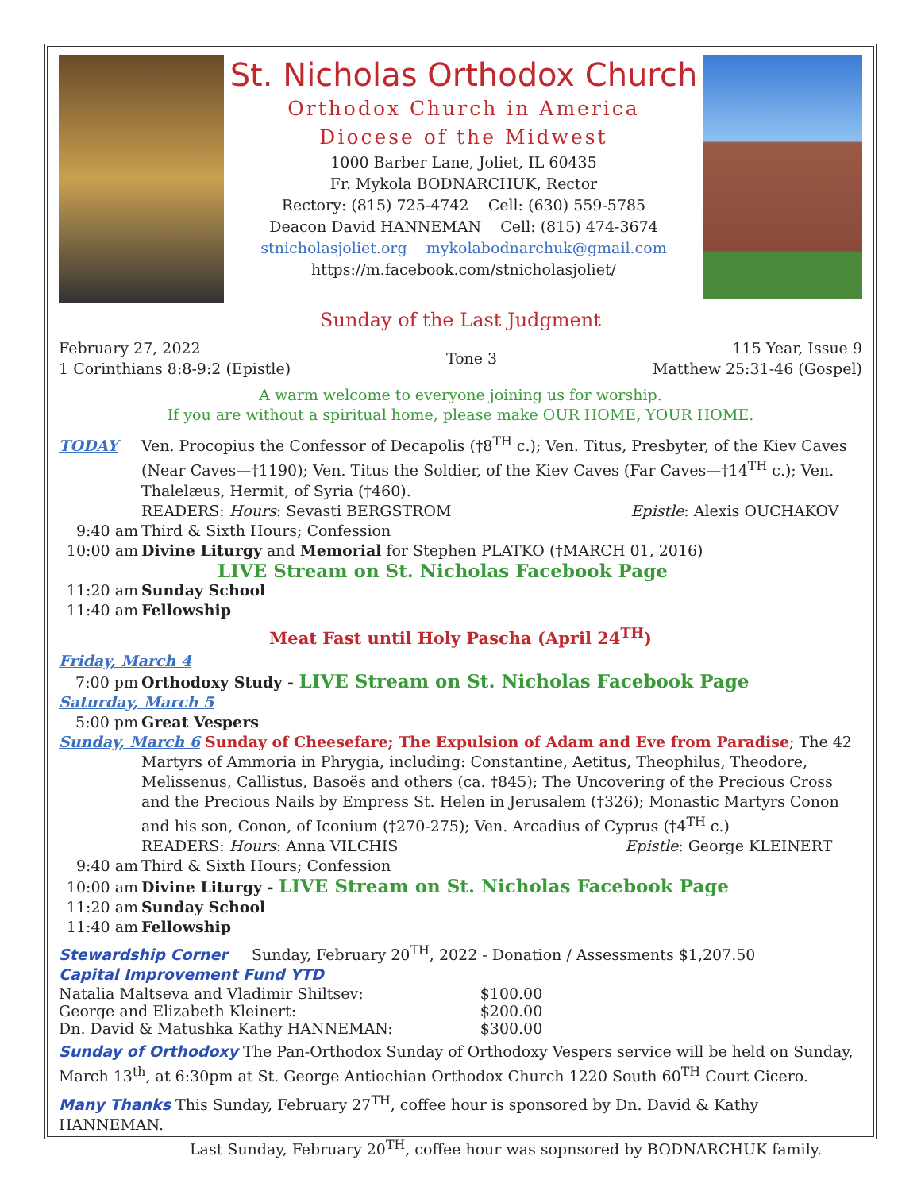St. Nicholas Orthodox Church
Orthodox Church in America
Diocese of the Midwest
1000 Barber Lane, Joliet, IL 60435
Fr. Mykola BODNARCHUK, Rector
Rectory: (815) 725-4742 Cell: (630) 559-5785
Deacon David HANNEMAN Cell: (815) 474-3674
stnicholasjoliet.org mykolabodnarchuk@gmail.com
https://m.facebook.com/stnicholasjoliet/
Sunday of the Last Judgment
February 27, 2022
1 Corinthians 8:8-9:2 (Epistle)
Tone 3
115 Year, Issue 9
Matthew 25:31-46 (Gospel)
A warm welcome to everyone joining us for worship.
If you are without a spiritual home, please make OUR HOME, YOUR HOME.
TODAY Ven. Procopius the Confessor of Decapolis (†8<sup>TH</sup> c.); Ven. Titus, Presbyter, of the Kiev Caves
(Near Caves—†1190); Ven. Titus the Soldier, of the Kiev Caves (Far Caves—†14<sup>TH</sup> c.); Ven. Thalelæus, Hermit, of Syria (†460).
READERS: Hours: Sevasti BERGSTROM Epistle: Alexis OUCHAKOV
9:40 am Third & Sixth Hours; Confession
10:00 am Divine Liturgy and Memorial for Stephen PLATKO (†MARCH 01, 2016)
LIVE Stream on St. Nicholas Facebook Page
11:20 am Sunday School
11:40 am Fellowship
Meat Fast until Holy Pascha (April 24<sup>TH</sup>)
Friday, March 4
7:00 pm Orthodoxy Study - LIVE Stream on St. Nicholas Facebook Page
Saturday, March 5
5:00 pm Great Vespers
Sunday, March 6 Sunday of Cheesefare; The Expulsion of Adam and Eve from Paradise; The 42
Martyrs of Ammoria in Phrygia, including: Constantine, Aetitus, Theophilus, Theodore, Melissenus, Callistus, Basoës and others (ca. †845); The Uncovering of the Precious Cross and the Precious Nails by Empress St. Helen in Jerusalem (†326); Monastic Martyrs Conon and his son, Conon, of Iconium (†270-275); Ven. Arcadius of Cyprus (†4<sup>TH</sup> c.)
READERS: Hours: Anna VILCHIS Epistle: George KLEINERT
9:40 am Third & Sixth Hours; Confession
10:00 am Divine Liturgy - LIVE Stream on St. Nicholas Facebook Page
11:20 am Sunday School
11:40 am Fellowship
Stewardship Corner Sunday, February 20<sup>TH</sup>, 2022 - Donation / Assessments $1,207.50
Capital Improvement Fund YTD
| Natalia Maltseva and Vladimir Shiltsev: | $100.00 |
| George and Elizabeth Kleinert: | $200.00 |
| Dn. David & Matushka Kathy HANNEMAN: | $300.00 |
Sunday of Orthodoxy The Pan-Orthodox Sunday of Orthodoxy Vespers service will be held on Sunday, March 13<sup>th</sup>, at 6:30pm at St. George Antiochian Orthodox Church 1220 South 60<sup>TH</sup> Court Cicero.
Many Thanks This Sunday, February 27<sup>TH</sup>, coffee hour is sponsored by Dn. David & Kathy HANNEMAN.
Last Sunday, February 20<sup>TH</sup>, coffee hour was sopnsored by BODNARCHUK family.